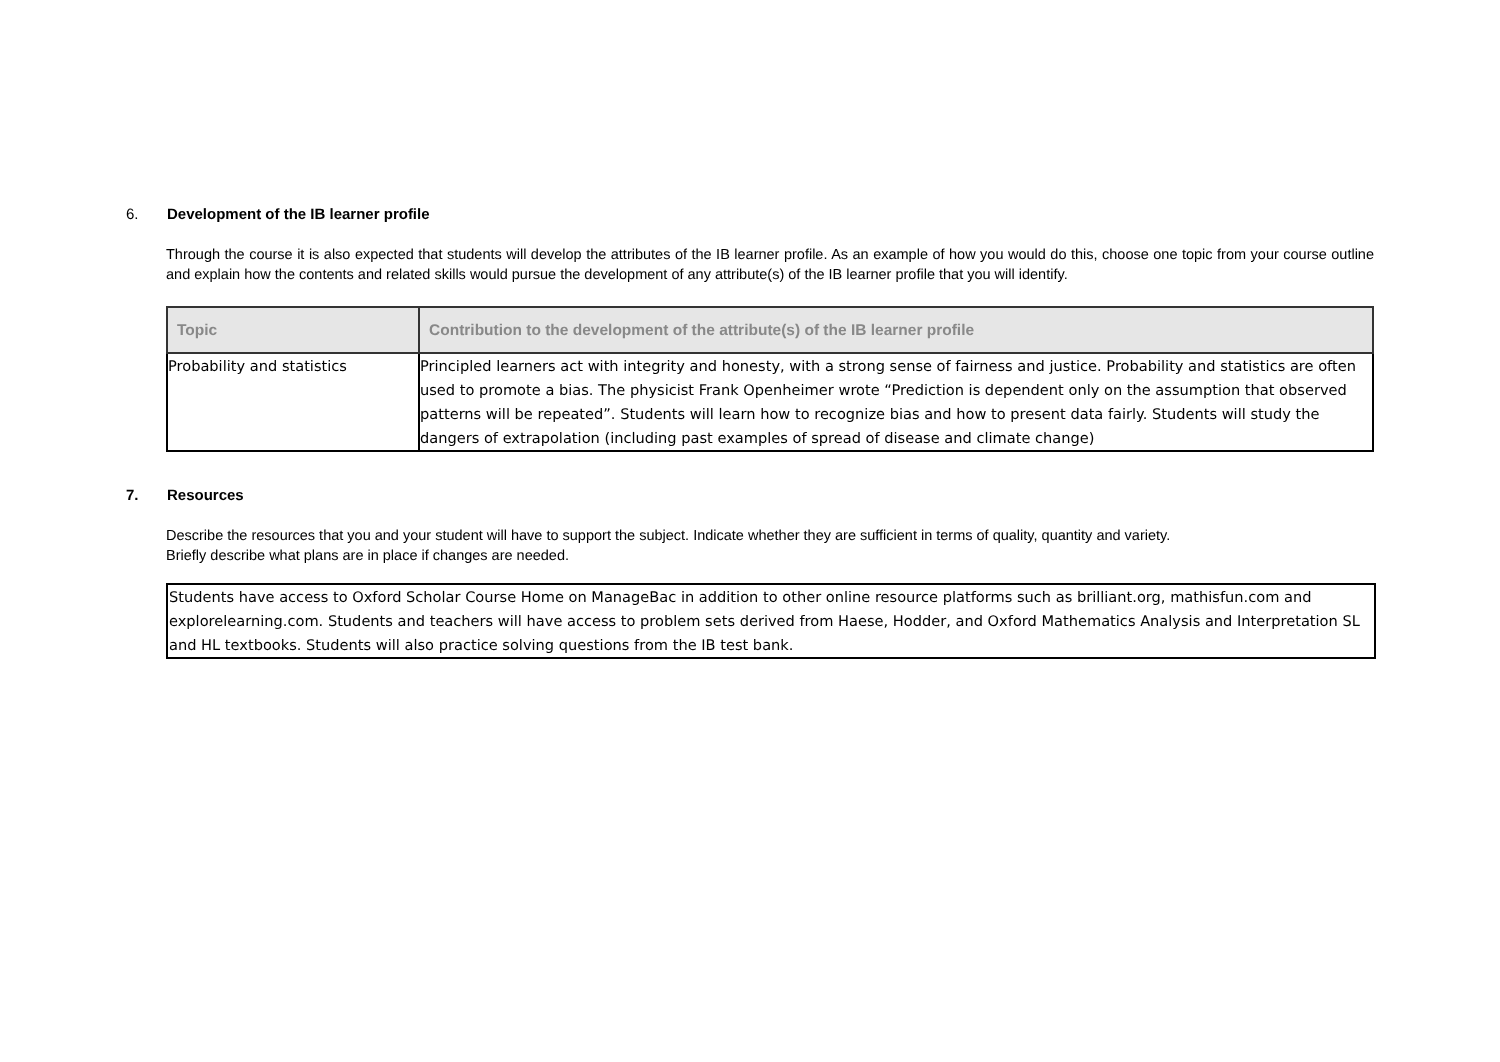6. Development of the IB learner profile
Through the course it is also expected that students will develop the attributes of the IB learner profile. As an example of how you would do this, choose one topic from your course outline and explain how the contents and related skills would pursue the development of any attribute(s) of the IB learner profile that you will identify.
| Topic | Contribution to the development of the attribute(s) of the IB learner profile |
| --- | --- |
| Probability and statistics | Principled learners act with integrity and honesty, with a strong sense of fairness and justice. Probability and statistics are often used to promote a bias. The physicist Frank Openheimer wrote “Prediction is dependent only on the assumption that observed patterns will be repeated”. Students will learn how to recognize bias and how to present data fairly. Students will study the dangers of extrapolation (including past examples of spread of disease and climate change) |
7. Resources
Describe the resources that you and your student will have to support the subject. Indicate whether they are sufficient in terms of quality, quantity and variety.
Briefly describe what plans are in place if changes are needed.
Students have access to Oxford Scholar Course Home on ManageBac in addition to other online resource platforms such as brilliant.org, mathisfun.com and explorelearning.com. Students and teachers will have access to problem sets derived from Haese, Hodder, and Oxford Mathematics Analysis and Interpretation SL and HL textbooks. Students will also practice solving questions from the IB test bank.